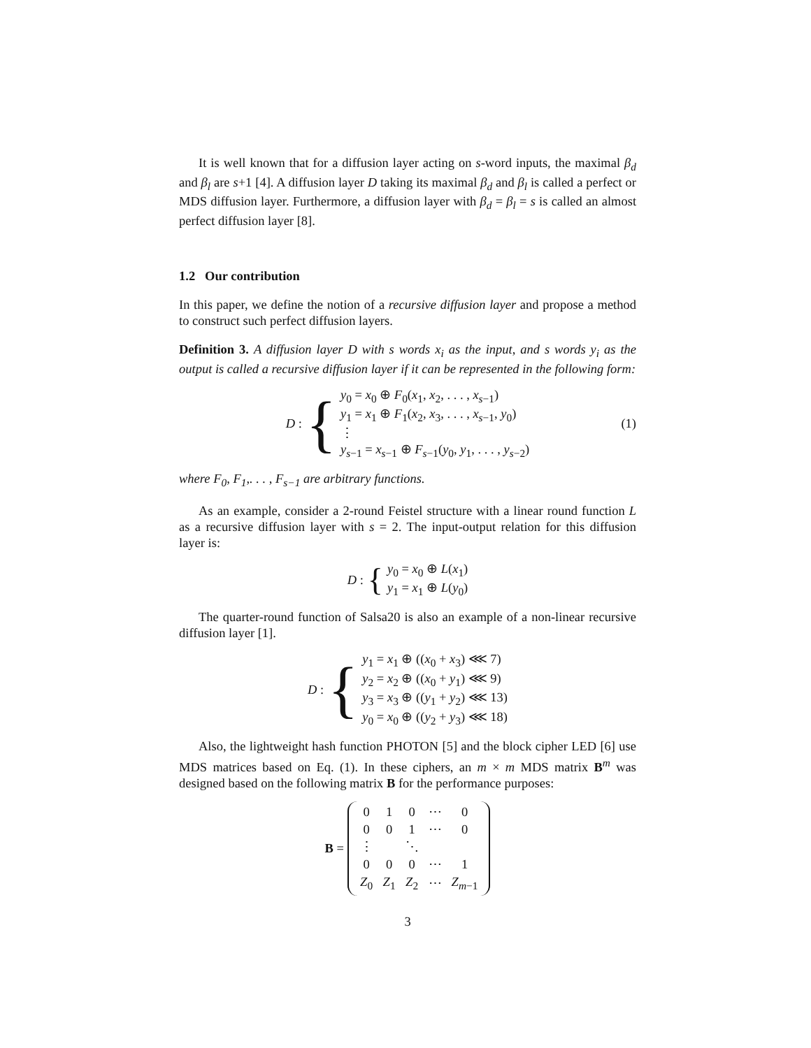It is well known that for a diffusion layer acting on s-word inputs, the maximal β<sub>d</sub> and β<sub>l</sub> are s+1 [4]. A diffusion layer D taking its maximal β<sub>d</sub> and β<sub>l</sub> is called a perfect or MDS diffusion layer. Furthermore, a diffusion layer with β<sub>d</sub> = β<sub>l</sub> = s is called an almost perfect diffusion layer [8].
1.2 Our contribution
In this paper, we define the notion of a recursive diffusion layer and propose a method to construct such perfect diffusion layers.
Definition 3. A diffusion layer D with s words x<sub>i</sub> as the input, and s words y<sub>i</sub> as the output is called a recursive diffusion layer if it can be represented in the following form:
D : {
y<sub>0</sub> = x<sub>0</sub> ⊕ F<sub>0</sub>(x<sub>1</sub>, x<sub>2</sub>, . . . , x<sub>s−1</sub>)
y<sub>1</sub> = x<sub>1</sub> ⊕ F<sub>1</sub>(x<sub>2</sub>, x<sub>3</sub>, . . . , x<sub>s−1</sub>, y<sub>0</sub>)
⋮
y<sub>s−1</sub> = x<sub>s−1</sub> ⊕ F<sub>s−1</sub>(y<sub>0</sub>, y<sub>1</sub>, . . . , y<sub>s−2</sub>)
(1)
where F<sub>0</sub>, F<sub>1</sub>,. . . , F<sub>s−1</sub> are arbitrary functions.
As an example, consider a 2-round Feistel structure with a linear round function L as a recursive diffusion layer with s = 2. The input-output relation for this diffusion layer is:
D : {
y<sub>0</sub> = x<sub>0</sub> ⊕ L(x<sub>1</sub>)
y<sub>1</sub> = x<sub>1</sub> ⊕ L(y<sub>0</sub>)
The quarter-round function of Salsa20 is also an example of a non-linear recursive diffusion layer [1].
D : {
y<sub>1</sub> = x<sub>1</sub> ⊕ ((x<sub>0</sub> + x<sub>3</sub>) ⋘ 7)
y<sub>2</sub> = x<sub>2</sub> ⊕ ((x<sub>0</sub> + y<sub>1</sub>) ⋘ 9)
y<sub>3</sub> = x<sub>3</sub> ⊕ ((y<sub>1</sub> + y<sub>2</sub>) ⋘ 13)
y<sub>0</sub> = x<sub>0</sub> ⊕ ((y<sub>2</sub> + y<sub>3</sub>) ⋘ 18)
Also, the lightweight hash function PHOTON [5] and the block cipher LED [6] use MDS matrices based on Eq. (1). In these ciphers, an m × m MDS matrix B<sup>m</sup> was designed based on the following matrix B for the performance purposes:
B =
| 0 | 1 | 0 | ⋯ | 0 |
| 0 | 0 | 1 | ⋯ | 0 |
| ⋮ | | ⋱ | | |
| 0 | 0 | 0 | ⋯ | 1 |
| Z<sub>0</sub> | Z<sub>1</sub> | Z<sub>2</sub> | ⋯ | Z<sub>m−1</sub> |
3